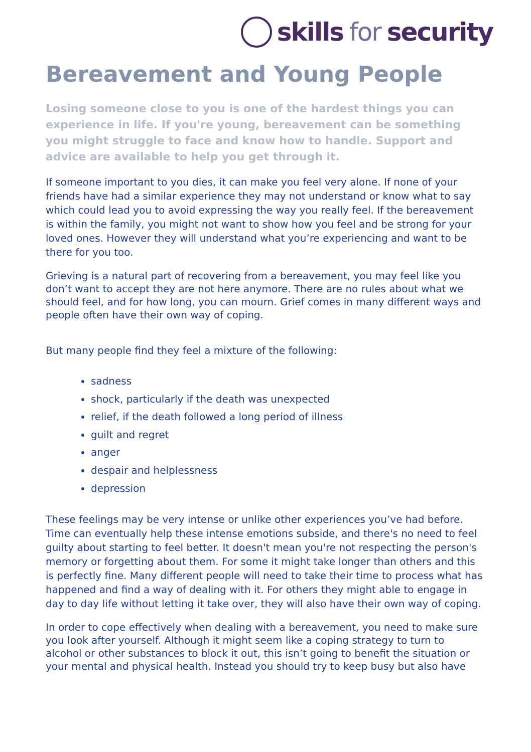skills for security
Bereavement and Young People
Losing someone close to you is one of the hardest things you can experience in life. If you're young, bereavement can be something you might struggle to face and know how to handle. Support and advice are available to help you get through it.
If someone important to you dies, it can make you feel very alone. If none of your friends have had a similar experience they may not understand or know what to say which could lead you to avoid expressing the way you really feel. If the bereavement is within the family, you might not want to show how you feel and be strong for your loved ones. However they will understand what you’re experiencing and want to be there for you too.
Grieving is a natural part of recovering from a bereavement, you may feel like you don’t want to accept they are not here anymore. There are no rules about what we should feel, and for how long, you can mourn. Grief comes in many different ways and people often have their own way of coping.
But many people find they feel a mixture of the following:
sadness
shock, particularly if the death was unexpected
relief, if the death followed a long period of illness
guilt and regret
anger
despair and helplessness
depression
These feelings may be very intense or unlike other experiences you’ve had before. Time can eventually help these intense emotions subside, and there's no need to feel guilty about starting to feel better. It doesn't mean you're not respecting the person's memory or forgetting about them. For some it might take longer than others and this is perfectly fine. Many different people will need to take their time to process what has happened and find a way of dealing with it. For others they might able to engage in day to day life without letting it take over, they will also have their own way of coping.
In order to cope effectively when dealing with a bereavement, you need to make sure you look after yourself. Although it might seem like a coping strategy to turn to alcohol or other substances to block it out, this isn’t going to benefit the situation or your mental and physical health. Instead you should try to keep busy but also have